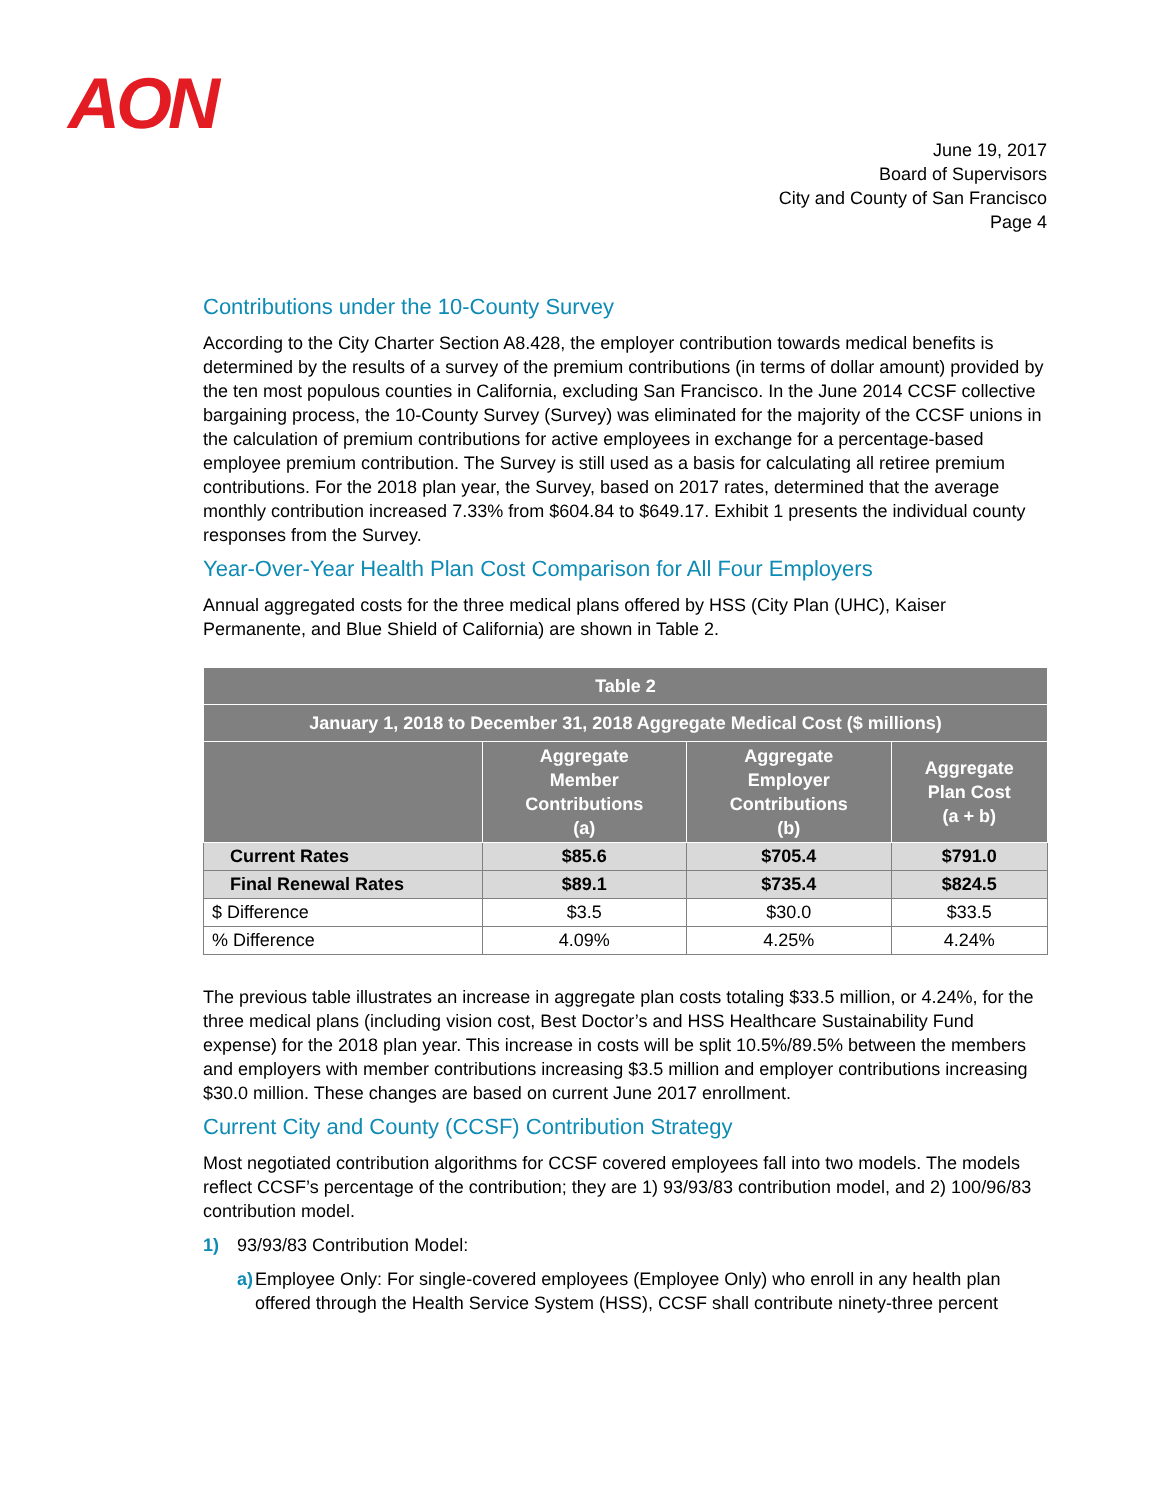AON
June 19, 2017
Board of Supervisors
City and County of San Francisco
Page 4
Contributions under the 10-County Survey
According to the City Charter Section A8.428, the employer contribution towards medical benefits is determined by the results of a survey of the premium contributions (in terms of dollar amount) provided by the ten most populous counties in California, excluding San Francisco. In the June 2014 CCSF collective bargaining process, the 10-County Survey (Survey) was eliminated for the majority of the CCSF unions in the calculation of premium contributions for active employees in exchange for a percentage-based employee premium contribution. The Survey is still used as a basis for calculating all retiree premium contributions. For the 2018 plan year, the Survey, based on 2017 rates, determined that the average monthly contribution increased 7.33% from $604.84 to $649.17. Exhibit 1 presents the individual county responses from the Survey.
Year-Over-Year Health Plan Cost Comparison for All Four Employers
Annual aggregated costs for the three medical plans offered by HSS (City Plan (UHC), Kaiser Permanente, and Blue Shield of California) are shown in Table 2.
| Table 2 | | | |
| --- | --- | --- | --- |
| January 1, 2018 to December 31, 2018 Aggregate Medical Cost ($ millions) | | | |
| | Aggregate Member Contributions (a) | Aggregate Employer Contributions (b) | Aggregate Plan Cost (a + b) |
| Current Rates | $85.6 | $705.4 | $791.0 |
| Final Renewal Rates | $89.1 | $735.4 | $824.5 |
| $ Difference | $3.5 | $30.0 | $33.5 |
| % Difference | 4.09% | 4.25% | 4.24% |
The previous table illustrates an increase in aggregate plan costs totaling $33.5 million, or 4.24%, for the three medical plans (including vision cost, Best Doctor’s and HSS Healthcare Sustainability Fund expense) for the 2018 plan year. This increase in costs will be split 10.5%/89.5% between the members and employers with member contributions increasing $3.5 million and employer contributions increasing $30.0 million. These changes are based on current June 2017 enrollment.
Current City and County (CCSF) Contribution Strategy
Most negotiated contribution algorithms for CCSF covered employees fall into two models. The models reflect CCSF’s percentage of the contribution; they are 1) 93/93/83 contribution model, and 2) 100/96/83 contribution model.
1) 93/93/83 Contribution Model:
a) Employee Only: For single-covered employees (Employee Only) who enroll in any health plan offered through the Health Service System (HSS), CCSF shall contribute ninety-three percent